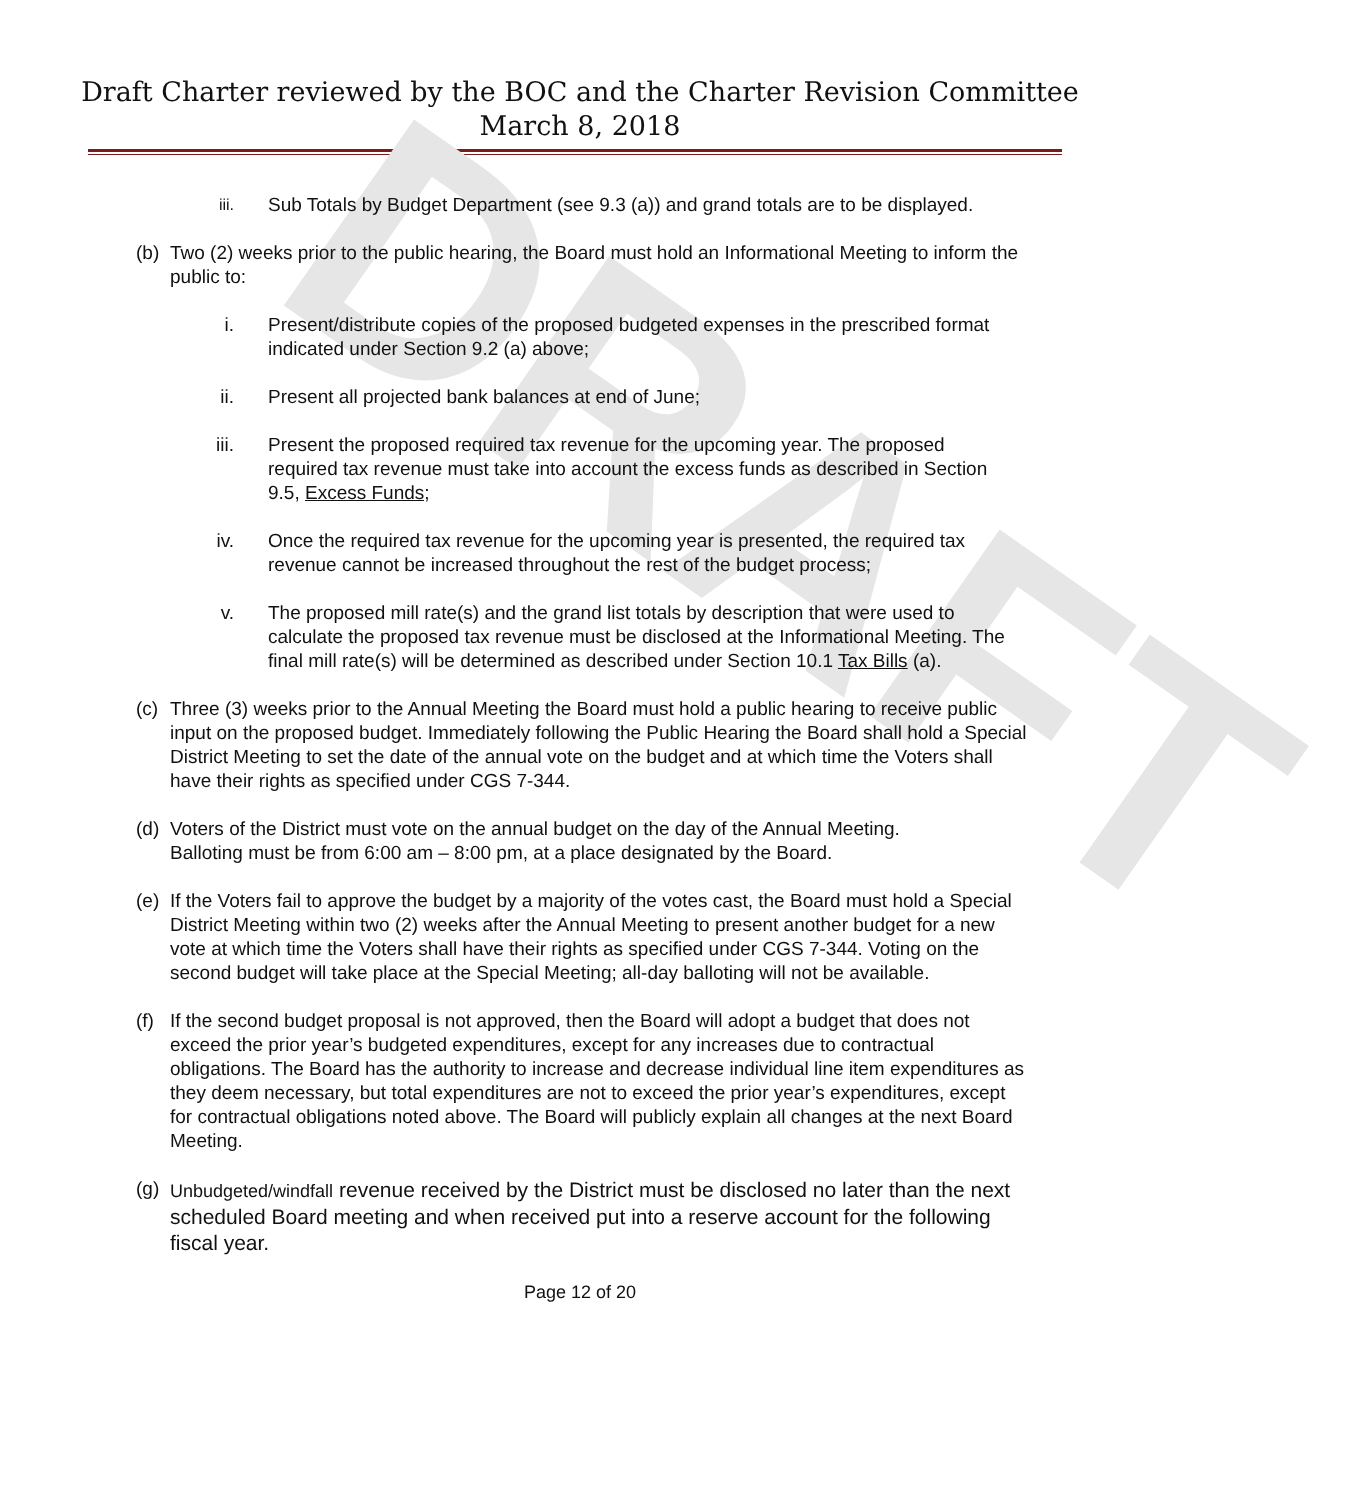DRAFT
Draft Charter reviewed by the BOC and the Charter Revision Committee
March 8, 2018
iii.
Sub Totals by Budget Department (see 9.3 (a)) and grand totals are to be displayed.
(b) Two (2) weeks prior to the public hearing, the Board must hold an Informational Meeting to inform the public to:
i. Present/distribute copies of the proposed budgeted expenses in the prescribed format indicated under Section 9.2 (a) above;
ii. Present all projected bank balances at end of June;
iii. Present the proposed required tax revenue for the upcoming year. The proposed required tax revenue must take into account the excess funds as described in Section 9.5, Excess Funds;
iv. Once the required tax revenue for the upcoming year is presented, the required tax revenue cannot be increased throughout the rest of the budget process;
v. The proposed mill rate(s) and the grand list totals by description that were used to calculate the proposed tax revenue must be disclosed at the Informational Meeting. The final mill rate(s) will be determined as described under Section 10.1 Tax Bills (a).
(c) Three (3) weeks prior to the Annual Meeting the Board must hold a public hearing to receive public input on the proposed budget. Immediately following the Public Hearing the Board shall hold a Special District Meeting to set the date of the annual vote on the budget and at which time the Voters shall have their rights as specified under CGS 7-344.
(d) Voters of the District must vote on the annual budget on the day of the Annual Meeting. Balloting must be from 6:00 am – 8:00 pm, at a place designated by the Board.
(e) If the Voters fail to approve the budget by a majority of the votes cast, the Board must hold a Special District Meeting within two (2) weeks after the Annual Meeting to present another budget for a new vote at which time the Voters shall have their rights as specified under CGS 7-344. Voting on the second budget will take place at the Special Meeting; all-day balloting will not be available.
(f) If the second budget proposal is not approved, then the Board will adopt a budget that does not exceed the prior year’s budgeted expenditures, except for any increases due to contractual obligations. The Board has the authority to increase and decrease individual line item expenditures as they deem necessary, but total expenditures are not to exceed the prior year’s expenditures, except for contractual obligations noted above. The Board will publicly explain all changes at the next Board Meeting.
(g)
Unbudgeted/windfall revenue received by the District must be disclosed no later than the next scheduled Board meeting and when received put into a reserve account for the following fiscal year.
Page 12 of 20